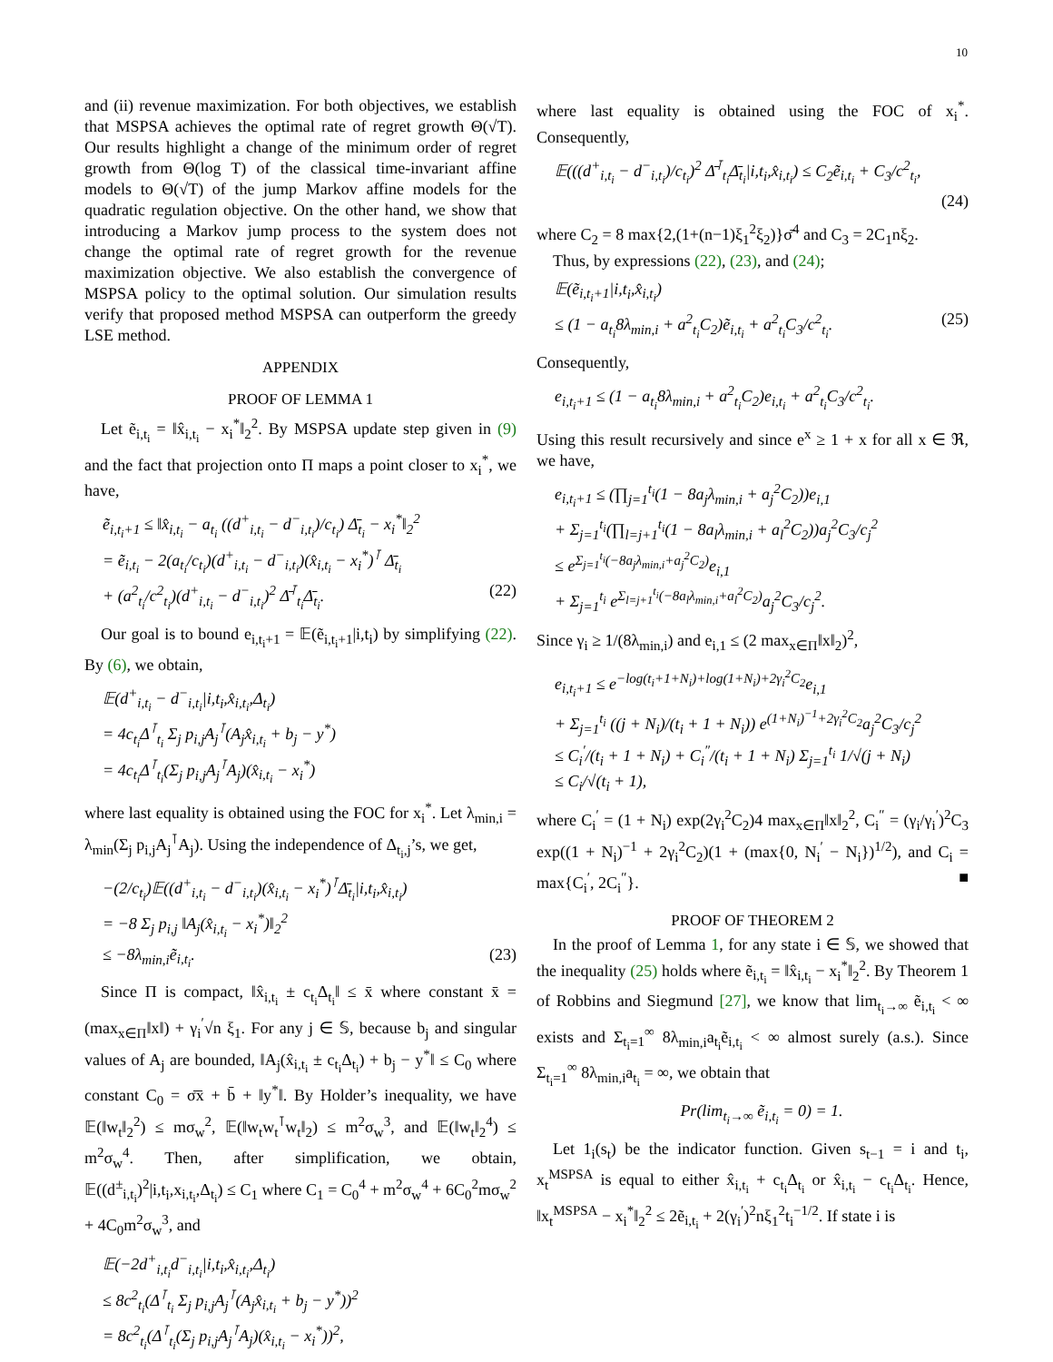10
and (ii) revenue maximization. For both objectives, we establish that MSPSA achieves the optimal rate of regret growth Θ(√T). Our results highlight a change of the minimum order of regret growth from Θ(log T) of the classical time-invariant affine models to Θ(√T) of the jump Markov affine models for the quadratic regulation objective. On the other hand, we show that introducing a Markov jump process to the system does not change the optimal rate of regret growth for the revenue maximization objective. We also establish the convergence of MSPSA policy to the optimal solution. Our simulation results verify that proposed method MSPSA can outperform the greedy LSE method.
APPENDIX
PROOF OF LEMMA 1
Let ẽ<sub>i,t<sub>i</sub></sub> = ‖x̂<sub>i,t<sub>i</sub></sub> − x<sub>i</sub><sup>*</sup>‖<sub>2</sub><sup>2</sup>. By MSPSA update step given in (9) and the fact that projection onto Π maps a point closer to x<sub>i</sub><sup>*</sup>, we have,
ẽ<sub>i,t<sub>i</sub>+1</sub> ≤ ‖x̂<sub>i,t<sub>i</sub></sub> − a<sub>t<sub>i</sub></sub> ((d<sup>+</sup><sub>i,t<sub>i</sub></sub> − d<sup>−</sup><sub>i,t<sub>i</sub></sub>)/c<sub>t<sub>i</sub></sub>) Δ̄<sub>t<sub>i</sub></sub> − x<sub>i</sub><sup>*</sup>‖<sub>2</sub><sup>2</sup>
= ẽ<sub>i,t<sub>i</sub></sub> − 2(a<sub>t<sub>i</sub></sub>/c<sub>t<sub>i</sub></sub>)(d<sup>+</sup><sub>i,t<sub>i</sub></sub> − d<sup>−</sup><sub>i,t<sub>i</sub></sub>)(x̂<sub>i,t<sub>i</sub></sub> − x<sub>i</sub><sup>*</sup>)<sup>⊺</sup> Δ̄<sub>t<sub>i</sub></sub>
+ (a<sup>2</sup><sub>t<sub>i</sub></sub>/c<sup>2</sup><sub>t<sub>i</sub></sub>)(d<sup>+</sup><sub>i,t<sub>i</sub></sub> − d<sup>−</sup><sub>i,t<sub>i</sub></sub>)<sup>2</sup> Δ̄<sup>⊺</sup><sub>t<sub>i</sub></sub>Δ̄<sub>t<sub>i</sub></sub>. (22)
Our goal is to bound e<sub>i,t<sub>i</sub>+1</sub> = 𝔼(ẽ<sub>i,t<sub>i</sub>+1</sub>|i,t<sub>i</sub>) by simplifying (22). By (6), we obtain,
𝔼(d<sup>+</sup><sub>i,t<sub>i</sub></sub> − d<sup>−</sup><sub>i,t<sub>i</sub></sub>|i,t<sub>i</sub>,x̂<sub>i,t<sub>i</sub></sub>,Δ<sub>t<sub>i</sub></sub>)
= 4c<sub>t<sub>i</sub></sub>Δ<sup>⊺</sup><sub>t<sub>i</sub></sub> Σ<sub>j</sub> p<sub>i,j</sub>A<sub>j</sub><sup>⊺</sup>(A<sub>j</sub>x̂<sub>i,t<sub>i</sub></sub> + b<sub>j</sub> − y<sup>*</sup>)
= 4c<sub>t<sub>i</sub></sub>Δ<sup>⊺</sup><sub>t<sub>i</sub></sub>(Σ<sub>j</sub> p<sub>i,j</sub>A<sub>j</sub><sup>⊺</sup>A<sub>j</sub>)(x̂<sub>i,t<sub>i</sub></sub> − x<sub>i</sub><sup>*</sup>)
where last equality is obtained using the FOC for x<sub>i</sub><sup>*</sup>. Let λ<sub>min,i</sub> = λ<sub>min</sub>(Σ<sub>j</sub> p<sub>i,j</sub>A<sub>j</sub><sup>⊺</sup>A<sub>j</sub>). Using the independence of Δ<sub>t<sub>i</sub>,j</sub>’s, we get,
−(2/c<sub>t<sub>i</sub></sub>)𝔼((d<sup>+</sup><sub>i,t<sub>i</sub></sub> − d<sup>−</sup><sub>i,t<sub>i</sub></sub>)(x̂<sub>i,t<sub>i</sub></sub> − x<sub>i</sub><sup>*</sup>)<sup>⊺</sup>Δ̄<sub>t<sub>i</sub></sub>|i,t<sub>i</sub>,x̂<sub>i,t<sub>i</sub></sub>)
= −8 Σ<sub>j</sub> p<sub>i,j</sub> ‖A<sub>j</sub>(x̂<sub>i,t<sub>i</sub></sub> − x<sub>i</sub><sup>*</sup>)‖<sub>2</sub><sup>2</sup>
≤ −8λ<sub>min,i</sub>ẽ<sub>i,t<sub>i</sub></sub>. (23)
Since Π is compact, ‖x̂<sub>i,t<sub>i</sub></sub> ± c<sub>t<sub>i</sub></sub>Δ<sub>t<sub>i</sub></sub>‖ ≤ x̄ where constant x̄ = (max<sub>x∈Π</sub>‖x‖) + γ<sub>i</sub><sup>′</sup>√n ξ<sub>1</sub>. For any j ∈ 𝕊, because b<sub>j</sub> and singular values of A<sub>j</sub> are bounded, ‖A<sub>j</sub>(x̂<sub>i,t<sub>i</sub></sub> ± c<sub>t<sub>i</sub></sub>Δ<sub>t<sub>i</sub></sub>) + b<sub>j</sub> − y<sup>*</sup>‖ ≤ C<sub>0</sub> where constant C<sub>0</sub> = σ̄x̄ + b̄ + ‖y<sup>*</sup>‖. By Holder’s inequality, we have 𝔼(‖w<sub>t</sub>‖<sub>2</sub><sup>2</sup>) ≤ mσ<sub>w</sub><sup>2</sup>, 𝔼(‖w<sub>t</sub>w<sub>t</sub><sup>⊺</sup>w<sub>t</sub>‖<sub>2</sub>) ≤ m<sup>2</sup>σ<sub>w</sub><sup>3</sup>, and 𝔼(‖w<sub>t</sub>‖<sub>2</sub><sup>4</sup>) ≤ m<sup>2</sup>σ<sub>w</sub><sup>4</sup>. Then, after simplification, we obtain, 𝔼((d<sup>±</sup><sub>i,t<sub>i</sub></sub>)<sup>2</sup>|i,t<sub>i</sub>,x<sub>i,t<sub>i</sub></sub>,Δ<sub>t<sub>i</sub></sub>) ≤ C<sub>1</sub> where C<sub>1</sub> = C<sub>0</sub><sup>4</sup> + m<sup>2</sup>σ<sub>w</sub><sup>4</sup> + 6C<sub>0</sub><sup>2</sup>mσ<sub>w</sub><sup>2</sup> + 4C<sub>0</sub>m<sup>2</sup>σ<sub>w</sub><sup>3</sup>, and
𝔼(−2d<sup>+</sup><sub>i,t<sub>i</sub></sub>d<sup>−</sup><sub>i,t<sub>i</sub></sub>|i,t<sub>i</sub>,x̂<sub>i,t<sub>i</sub></sub>,Δ<sub>t<sub>i</sub></sub>)
≤ 8c<sup>2</sup><sub>t<sub>i</sub></sub>(Δ<sup>⊺</sup><sub>t<sub>i</sub></sub> Σ<sub>j</sub> p<sub>i,j</sub>A<sub>j</sub><sup>⊺</sup>(A<sub>j</sub>x̂<sub>i,t<sub>i</sub></sub> + b<sub>j</sub> − y<sup>*</sup>))<sup>2</sup>
= 8c<sup>2</sup><sub>t<sub>i</sub></sub>(Δ<sup>⊺</sup><sub>t<sub>i</sub></sub>(Σ<sub>j</sub> p<sub>i,j</sub>A<sub>j</sub><sup>⊺</sup>A<sub>j</sub>)(x̂<sub>i,t<sub>i</sub></sub> − x<sub>i</sub><sup>*</sup>))<sup>2</sup>,
where last equality is obtained using the FOC of x<sub>i</sub><sup>*</sup>. Consequently,
𝔼(((d<sup>+</sup><sub>i,t<sub>i</sub></sub> − d<sup>−</sup><sub>i,t<sub>i</sub></sub>)/c<sub>t<sub>i</sub></sub>)<sup>2</sup> Δ̄<sup>⊺</sup><sub>t<sub>i</sub></sub>Δ̄<sub>t<sub>i</sub></sub>|i,t<sub>i</sub>,x̂<sub>i,t<sub>i</sub></sub>) ≤ C<sub>2</sub>ẽ<sub>i,t<sub>i</sub></sub> + C<sub>3</sub>/c<sup>2</sup><sub>t<sub>i</sub></sub>,
(24)
where C<sub>2</sub> = 8 max{2,(1+(n−1)ξ<sub>1</sub><sup>2</sup>ξ<sub>2</sub>)}σ̄<sup>4</sup> and C<sub>3</sub> = 2C<sub>1</sub>nξ<sub>2</sub>.
Thus, by expressions (22), (23), and (24);
𝔼(ẽ<sub>i,t<sub>i</sub>+1</sub>|i,t<sub>i</sub>,x̂<sub>i,t<sub>i</sub></sub>)
≤ (1 − a<sub>t<sub>i</sub></sub>8λ<sub>min,i</sub> + a<sup>2</sup><sub>t<sub>i</sub></sub>C<sub>2</sub>)ẽ<sub>i,t<sub>i</sub></sub> + a<sup>2</sup><sub>t<sub>i</sub></sub>C<sub>3</sub>/c<sup>2</sup><sub>t<sub>i</sub></sub>. (25)
Consequently,
e<sub>i,t<sub>i</sub>+1</sub> ≤ (1 − a<sub>t<sub>i</sub></sub>8λ<sub>min,i</sub> + a<sup>2</sup><sub>t<sub>i</sub></sub>C<sub>2</sub>)e<sub>i,t<sub>i</sub></sub> + a<sup>2</sup><sub>t<sub>i</sub></sub>C<sub>3</sub>/c<sup>2</sup><sub>t<sub>i</sub></sub>.
Using this result recursively and since e<sup>x</sup> ≥ 1 + x for all x ∈ ℜ, we have,
e<sub>i,t<sub>i</sub>+1</sub> ≤ (∏<sub>j=1</sub><sup>t<sub>i</sub></sup>(1 − 8a<sub>j</sub>λ<sub>min,i</sub> + a<sub>j</sub><sup>2</sup>C<sub>2</sub>))e<sub>i,1</sub>
+ Σ<sub>j=1</sub><sup>t<sub>i</sub></sup>(∏<sub>l=j+1</sub><sup>t<sub>i</sub></sup>(1 − 8a<sub>l</sub>λ<sub>min,i</sub> + a<sub>l</sub><sup>2</sup>C<sub>2</sub>))a<sub>j</sub><sup>2</sup>C<sub>3</sub>/c<sub>j</sub><sup>2</sup>
≤ e<sup>Σ<sub>j=1</sub><sup>t<sub>i</sub></sup>(−8a<sub>j</sub>λ<sub>min,i</sub>+a<sub>j</sub><sup>2</sup>C<sub>2</sub>)</sup>e<sub>i,1</sub>
+ Σ<sub>j=1</sub><sup>t<sub>i</sub></sup> e<sup>Σ<sub>l=j+1</sub><sup>t<sub>i</sub></sup>(−8a<sub>l</sub>λ<sub>min,i</sub>+a<sub>l</sub><sup>2</sup>C<sub>2</sub>)</sup>a<sub>j</sub><sup>2</sup>C<sub>3</sub>/c<sub>j</sub><sup>2</sup>.
Since γ<sub>i</sub> ≥ 1/(8λ<sub>min,i</sub>) and e<sub>i,1</sub> ≤ (2 max<sub>x∈Π</sub>‖x‖<sub>2</sub>)<sup>2</sup>,
e<sub>i,t<sub>i</sub>+1</sub> ≤ e<sup>−log(t<sub>i</sub>+1+N<sub>i</sub>)+log(1+N<sub>i</sub>)+2γ<sub>i</sub><sup>2</sup>C<sub>2</sub></sup>e<sub>i,1</sub>
+ Σ<sub>j=1</sub><sup>t<sub>i</sub></sup> ((j + N<sub>i</sub>)/(t<sub>i</sub> + 1 + N<sub>i</sub>)) e<sup>(1+N<sub>i</sub>)<sup>−1</sup>+2γ<sub>i</sub><sup>2</sup>C<sub>2</sub></sup>a<sub>j</sub><sup>2</sup>C<sub>3</sub>/c<sub>j</sub><sup>2</sup>
≤ C<sub>i</sub><sup>′</sup>/(t<sub>i</sub> + 1 + N<sub>i</sub>) + C<sub>i</sub><sup>″</sup>/(t<sub>i</sub> + 1 + N<sub>i</sub>) Σ<sub>j=1</sub><sup>t<sub>i</sub></sup> 1/√(j + N<sub>i</sub>)
≤ C<sub>i</sub>/√(t<sub>i</sub> + 1),
where C<sub>i</sub><sup>′</sup> = (1 + N<sub>i</sub>) exp(2γ<sub>i</sub><sup>2</sup>C<sub>2</sub>)4 max<sub>x∈Π</sub>‖x‖<sub>2</sub><sup>2</sup>, C<sub>i</sub><sup>″</sup> = (γ<sub>i</sub>/γ<sub>i</sub><sup>′</sup>)<sup>2</sup>C<sub>3</sub> exp((1 + N<sub>i</sub>)<sup>−1</sup> + 2γ<sub>i</sub><sup>2</sup>C<sub>2</sub>)(1 + (max{0, N<sub>i</sub><sup>′</sup> − N<sub>i</sub>})<sup>1/2</sup>), and C<sub>i</sub> = max{C<sub>i</sub><sup>′</sup>, 2C<sub>i</sub><sup>″</sup>}. ■
PROOF OF THEOREM 2
In the proof of Lemma 1, for any state i ∈ 𝕊, we showed that the inequality (25) holds where ẽ<sub>i,t<sub>i</sub></sub> = ‖x̂<sub>i,t<sub>i</sub></sub> − x<sub>i</sub><sup>*</sup>‖<sub>2</sub><sup>2</sup>. By Theorem 1 of Robbins and Siegmund [27], we know that lim<sub>t<sub>i</sub>→∞</sub> ẽ<sub>i,t<sub>i</sub></sub> < ∞ exists and Σ<sub>t<sub>i</sub>=1</sub><sup>∞</sup> 8λ<sub>min,i</sub>a<sub>t<sub>i</sub></sub>ẽ<sub>i,t<sub>i</sub></sub> < ∞ almost surely (a.s.). Since Σ<sub>t<sub>i</sub>=1</sub><sup>∞</sup> 8λ<sub>min,i</sub>a<sub>t<sub>i</sub></sub> = ∞, we obtain that
Pr(lim<sub>t<sub>i</sub>→∞</sub> ẽ<sub>i,t<sub>i</sub></sub> = 0) = 1.
Let 1<sub>i</sub>(s<sub>t</sub>) be the indicator function. Given s<sub>t−1</sub> = i and t<sub>i</sub>, x<sub>t</sub><sup>MSPSA</sup> is equal to either x̂<sub>i,t<sub>i</sub></sub> + c<sub>t<sub>i</sub></sub>Δ<sub>t<sub>i</sub></sub> or x̂<sub>i,t<sub>i</sub></sub> − c<sub>t<sub>i</sub></sub>Δ<sub>t<sub>i</sub></sub>. Hence, ‖x<sub>t</sub><sup>MSPSA</sup> − x<sub>i</sub><sup>*</sup>‖<sub>2</sub><sup>2</sup> ≤ 2ẽ<sub>i,t<sub>i</sub></sub> + 2(γ<sub>i</sub><sup>′</sup>)<sup>2</sup>nξ<sub>1</sub><sup>2</sup>t<sub>i</sub><sup>−1/2</sup>. If state i is